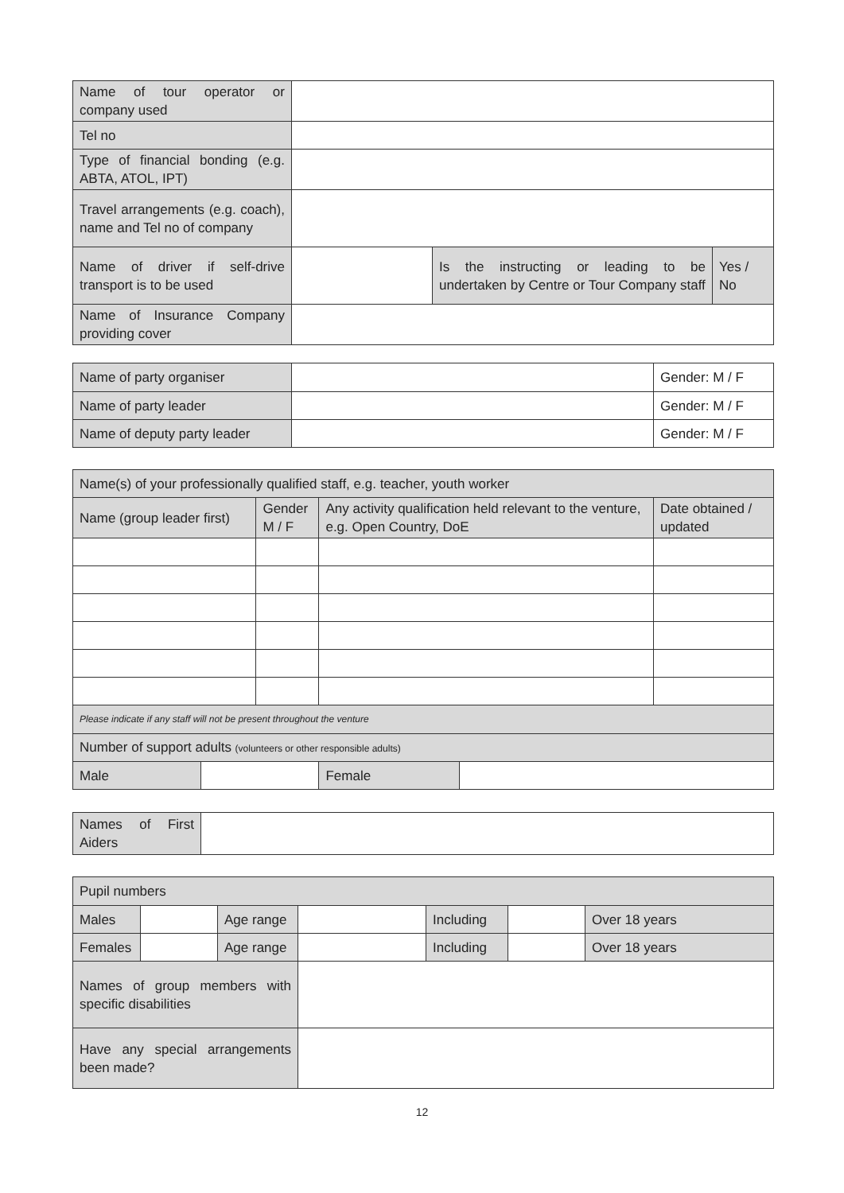| Name of tour operator or company used | | | |
| Tel no | | | |
| Type of financial bonding (e.g. ABTA, ATOL, IPT) | | | |
| Travel arrangements (e.g. coach), name and Tel no of company | | | |
| Name of driver if self-drive transport is to be used | | Is the instructing or leading to be undertaken by Centre or Tour Company staff | Yes / No |
| Name of Insurance Company providing cover | | | |
| Name of party organiser | | Gender: M / F |
| Name of party leader | | Gender: M / F |
| Name of deputy party leader | | Gender: M / F |
| Name(s) of your professionally qualified staff, e.g. teacher, youth worker | | | | | |
| Name (group leader first) | | Gender M / F | Any activity qualification held relevant to the venture, e.g. Open Country, DoE | | Date obtained / updated |
| Please indicate if any staff will not be present throughout the venture | | | | | |
| Number of support adults (volunteers or other responsible adults) | | | | | |
| Male | | | Female | | |
| Names of First Aiders | |
| Pupil numbers | | | | | | |
| Males | | Age range | | Including | | Over 18 years |
| Females | | Age range | | Including | | Over 18 years |
| Names of group members with specific disabilities | | | | | | |
| Have any special arrangements been made? | | | | | | |
12